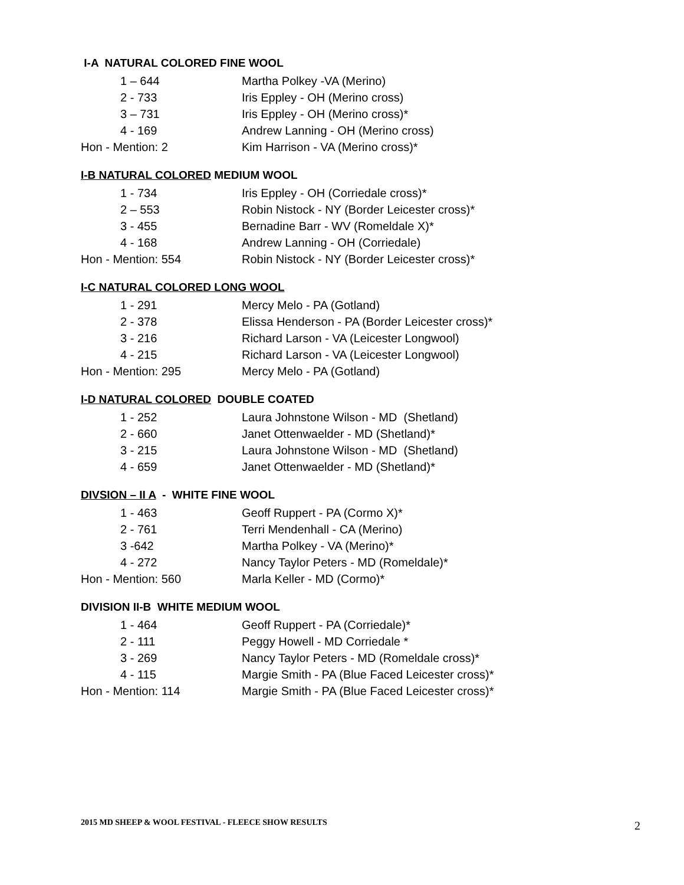I-A NATURAL COLORED FINE WOOL
| 1 – 644 | Martha Polkey -VA (Merino) |
| 2 - 733 | Iris Eppley - OH (Merino cross) |
| 3 – 731 | Iris Eppley - OH (Merino cross)* |
| 4 - 169 | Andrew Lanning - OH (Merino cross) |
| Hon - Mention: 2 | Kim Harrison - VA (Merino cross)* |
I-B NATURAL COLORED MEDIUM WOOL
| 1 - 734 | Iris Eppley - OH (Corriedale cross)* |
| 2 – 553 | Robin Nistock - NY (Border Leicester cross)* |
| 3 - 455 | Bernadine Barr - WV (Romeldale X)* |
| 4 - 168 | Andrew Lanning - OH (Corriedale) |
| Hon - Mention: 554 | Robin Nistock - NY (Border Leicester cross)* |
I-C NATURAL COLORED LONG WOOL
| 1 - 291 | Mercy Melo - PA (Gotland) |
| 2 - 378 | Elissa Henderson - PA (Border Leicester cross)* |
| 3 - 216 | Richard Larson - VA (Leicester Longwool) |
| 4 - 215 | Richard Larson - VA (Leicester Longwool) |
| Hon - Mention: 295 | Mercy Melo - PA (Gotland) |
I-D NATURAL COLORED DOUBLE COATED
| 1 - 252 | Laura Johnstone Wilson - MD (Shetland) |
| 2 - 660 | Janet Ottenwaelder - MD (Shetland)* |
| 3 - 215 | Laura Johnstone Wilson - MD (Shetland) |
| 4 - 659 | Janet Ottenwaelder - MD (Shetland)* |
DIVSION – II A - WHITE FINE WOOL
| 1 - 463 | Geoff Ruppert - PA (Cormo X)* |
| 2 - 761 | Terri Mendenhall - CA (Merino) |
| 3 -642 | Martha Polkey - VA (Merino)* |
| 4 - 272 | Nancy Taylor Peters - MD (Romeldale)* |
| Hon - Mention: 560 | Marla Keller - MD (Cormo)* |
DIVISION II-B WHITE MEDIUM WOOL
| 1 - 464 | Geoff Ruppert - PA (Corriedale)* |
| 2 - 111 | Peggy Howell - MD Corriedale * |
| 3 - 269 | Nancy Taylor Peters - MD (Romeldale cross)* |
| 4 - 115 | Margie Smith - PA (Blue Faced Leicester cross)* |
| Hon - Mention: 114 | Margie Smith - PA (Blue Faced Leicester cross)* |
2015 MD SHEEP & WOOL FESTIVAL - FLEECE SHOW RESULTS
2